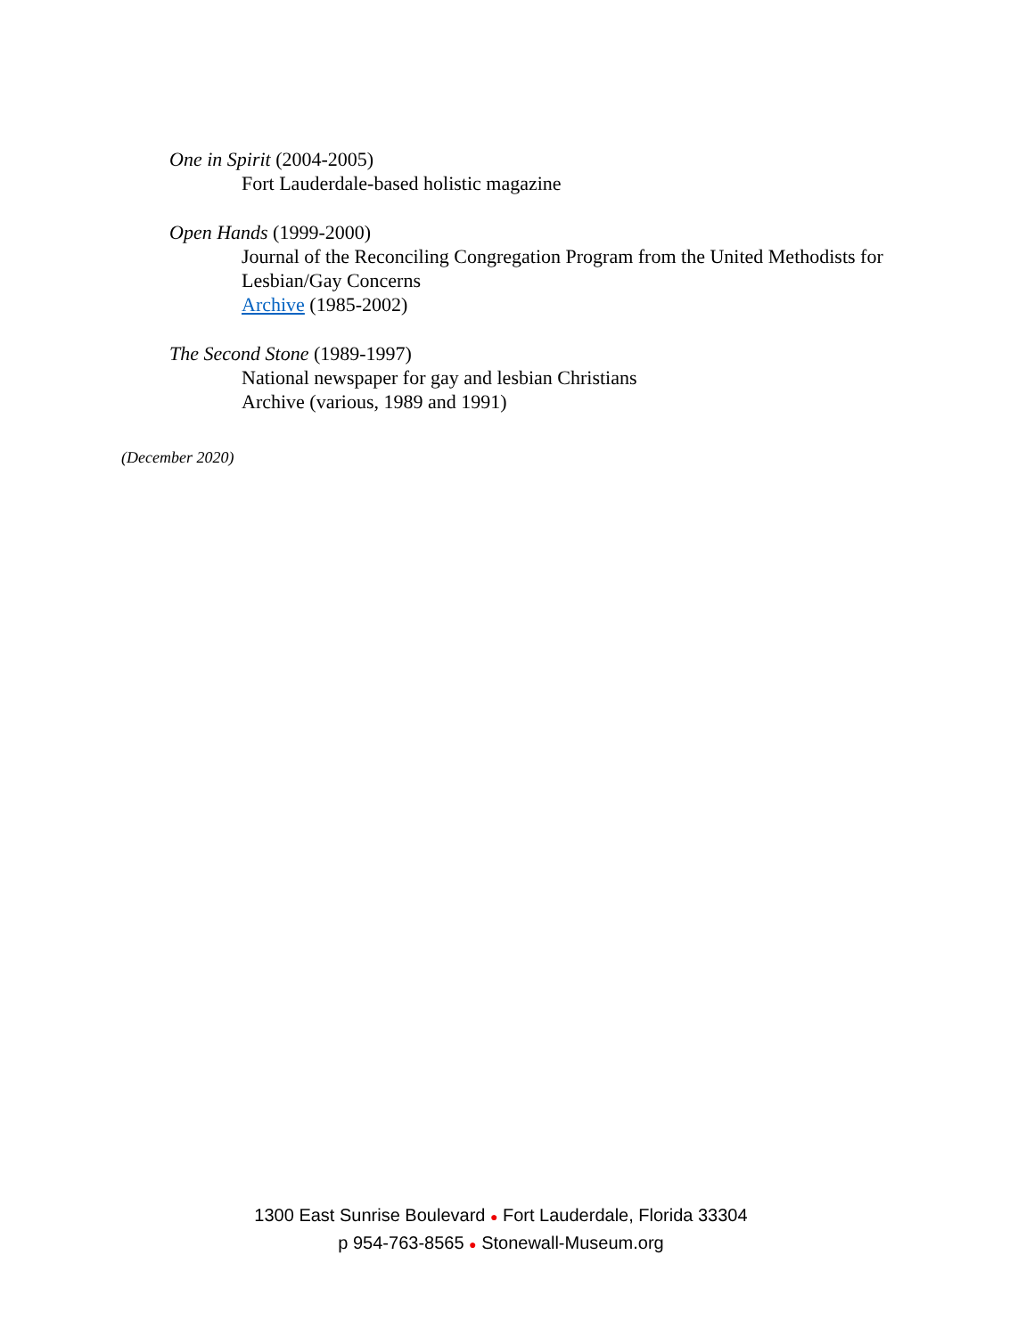One in Spirit (2004-2005)
Fort Lauderdale-based holistic magazine
Open Hands (1999-2000)
Journal of the Reconciling Congregation Program from the United Methodists for Lesbian/Gay Concerns
Archive (1985-2002)
The Second Stone (1989-1997)
National newspaper for gay and lesbian Christians
Archive (various, 1989 and 1991)
(December 2020)
1300 East Sunrise Boulevard ● Fort Lauderdale, Florida 33304
p 954-763-8565 ● Stonewall-Museum.org